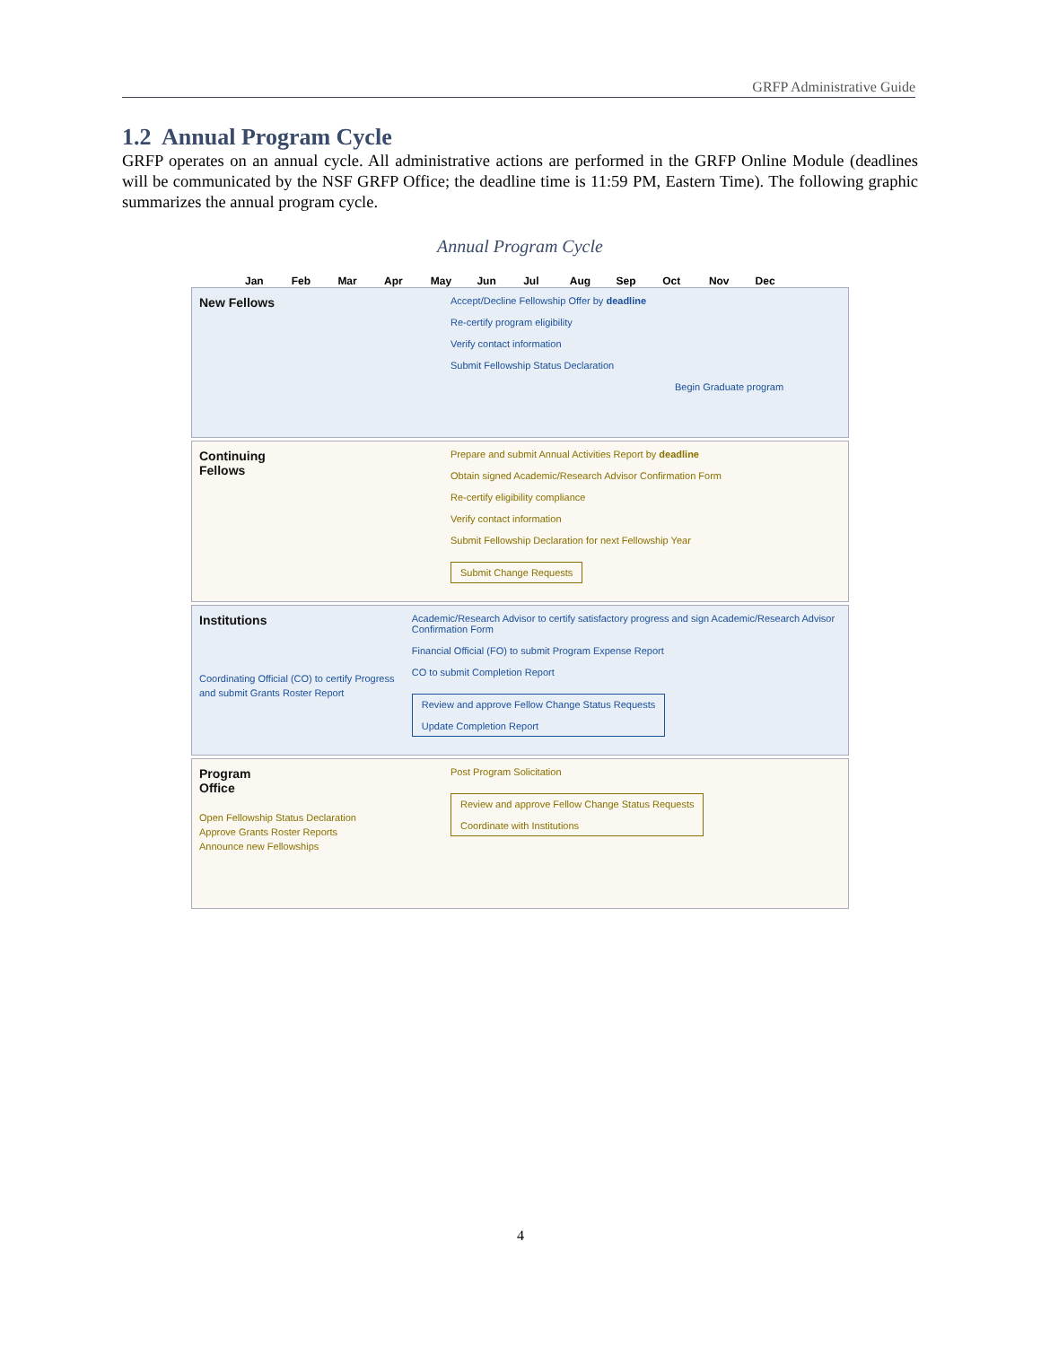GRFP Administrative Guide
1.2 Annual Program Cycle
GRFP operates on an annual cycle. All administrative actions are performed in the GRFP Online Module (deadlines will be communicated by the NSF GRFP Office; the deadline time is 11:59 PM, Eastern Time). The following graphic summarizes the annual program cycle.
Annual Program Cycle
Jan Feb Mar Apr May Jun Jul Aug Sep Oct Nov Dec
New Fellows
Accept/Decline Fellowship Offer by deadline
Re-certify program eligibility
Verify contact information
Submit Fellowship Status Declaration
Begin Graduate program
Continuing
Fellows
Prepare and submit Annual Activities Report by deadline
Obtain signed Academic/Research Advisor Confirmation Form
Re-certify eligibility compliance
Verify contact information
Submit Fellowship Declaration for next Fellowship Year
Submit Change Requests
Institutions
Coordinating Official (CO) to certify Progress and submit Grants Roster Report
Academic/Research Advisor to certify satisfactory progress and sign Academic/Research Advisor Confirmation Form
Financial Official (FO) to submit Program Expense Report
CO to submit Completion Report
Review and approve Fellow Change Status Requests
Update Completion Report
Program
Office
Open Fellowship Status Declaration
Approve Grants Roster Reports
Announce new Fellowships
Post Program Solicitation
Review and approve Fellow Change Status Requests
Coordinate with Institutions
4